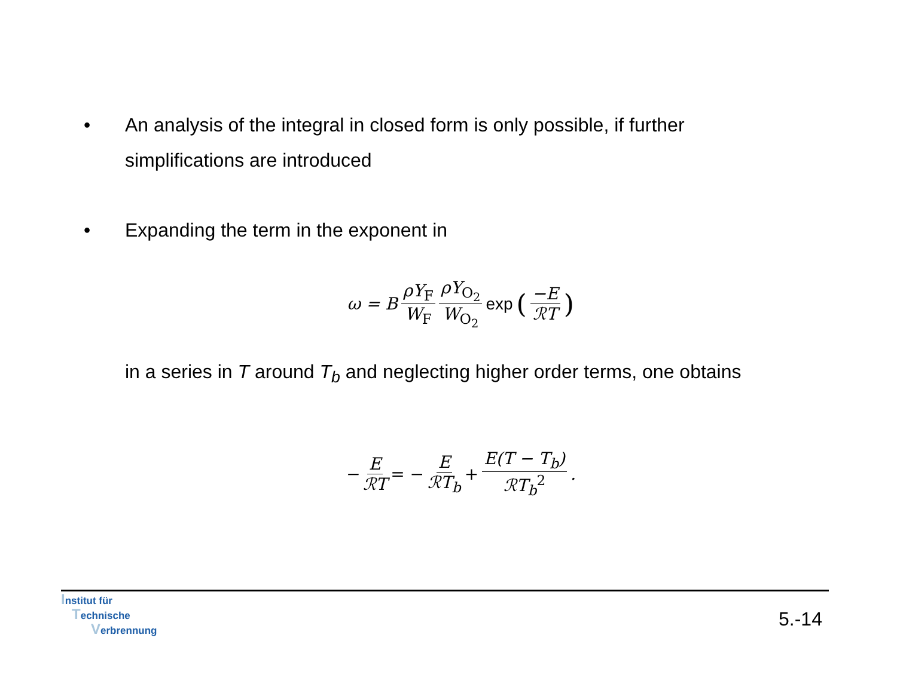• An analysis of the integral in closed form is only possible, if further simplifications are introduced
• Expanding the term in the exponent in
ω = B ρY<sub>F</sub> W<sub>F</sub> ρY<sub>O<sub>2</sub></sub> W<sub>O<sub>2</sub></sub> exp (−E ℛT)
in a series in T around T<sub>b</sub> and neglecting higher order terms, one obtains
− E ℛT = − E ℛT<sub>b</sub> + E(T − T<sub>b</sub>) ℛT<sub>b</sub><sup>2</sup>.
Institut für
Technische
Verbrennung
5.-14